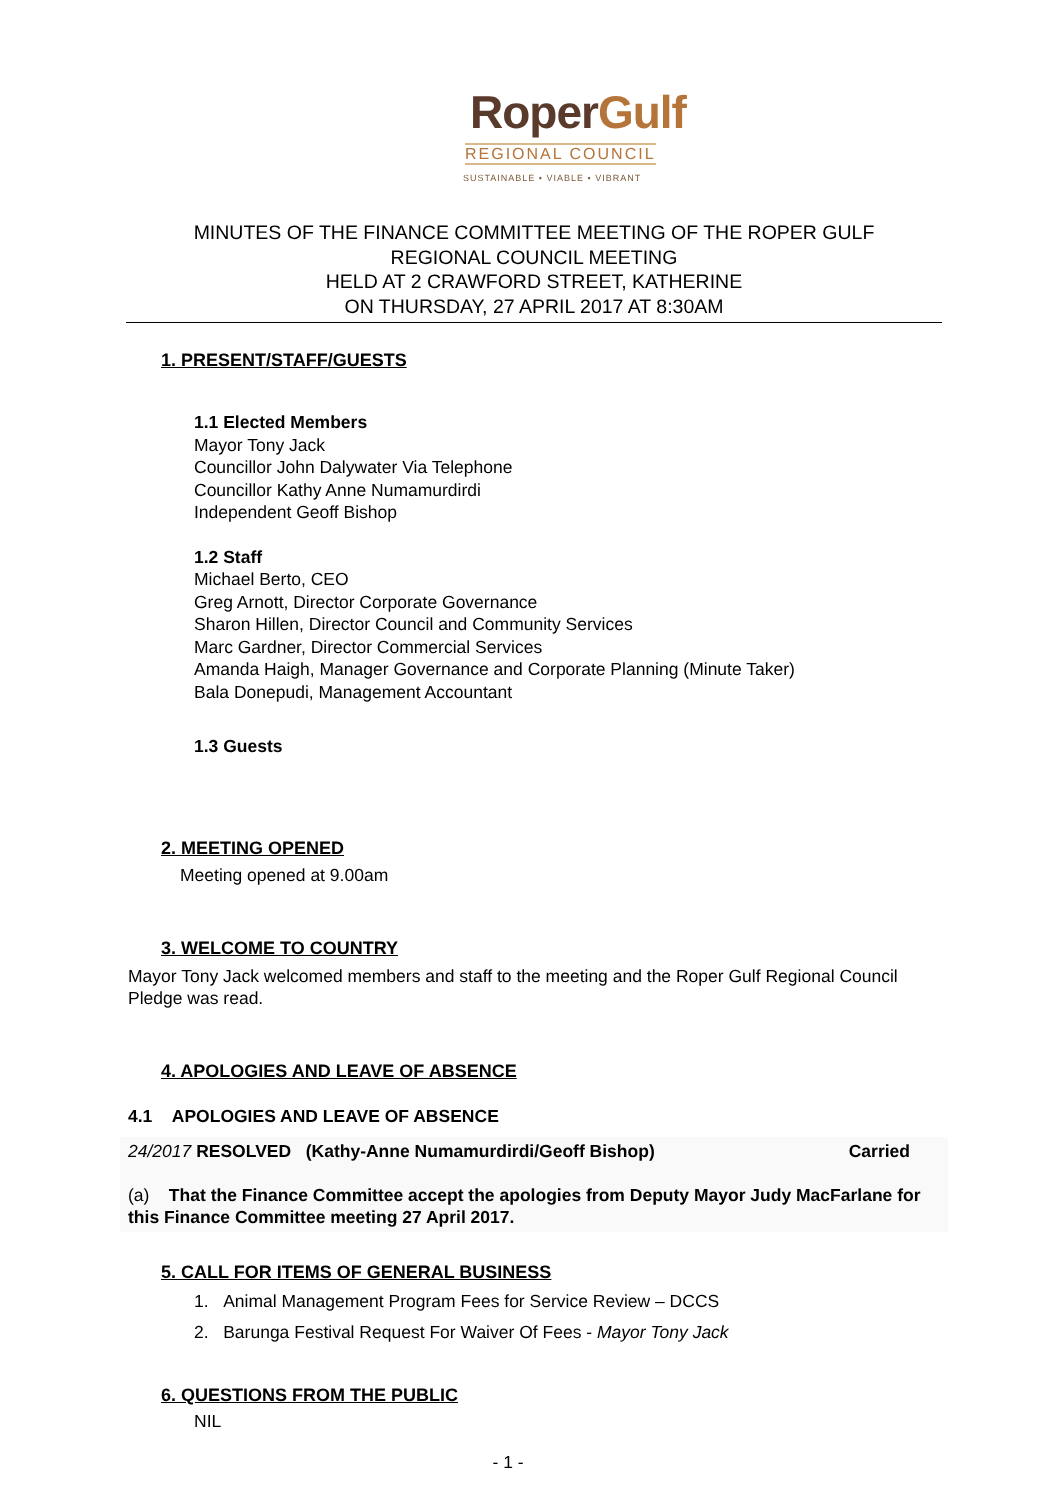RoperGulf
REGIONAL COUNCIL
SUSTAINABLE • VIABLE • VIBRANT
MINUTES OF THE FINANCE COMMITTEE MEETING OF THE ROPER GULF
REGIONAL COUNCIL MEETING
HELD AT 2 CRAWFORD STREET, KATHERINE
ON THURSDAY, 27 APRIL 2017 AT 8:30AM
1. PRESENT/STAFF/GUESTS
1.1 Elected Members
Mayor Tony Jack
Councillor John Dalywater Via Telephone
Councillor Kathy Anne Numamurdirdi
Independent Geoff Bishop
1.2 Staff
Michael Berto, CEO
Greg Arnott, Director Corporate Governance
Sharon Hillen, Director Council and Community Services
Marc Gardner, Director Commercial Services
Amanda Haigh, Manager Governance and Corporate Planning (Minute Taker)
Bala Donepudi, Management Accountant
1.3 Guests
2. MEETING OPENED
Meeting opened at 9.00am
3. WELCOME TO COUNTRY
Mayor Tony Jack welcomed members and staff to the meeting and the Roper Gulf Regional Council Pledge was read.
4. APOLOGIES AND LEAVE OF ABSENCE
4.1 APOLOGIES AND LEAVE OF ABSENCE
24/2017 RESOLVED (Kathy-Anne Numamurdirdi/Geoff Bishop) Carried
(a) That the Finance Committee accept the apologies from Deputy Mayor Judy MacFarlane for this Finance Committee meeting 27 April 2017.
5. CALL FOR ITEMS OF GENERAL BUSINESS
1. Animal Management Program Fees for Service Review – DCCS
2. Barunga Festival Request For Waiver Of Fees - Mayor Tony Jack
6. QUESTIONS FROM THE PUBLIC
NIL
- 1 -